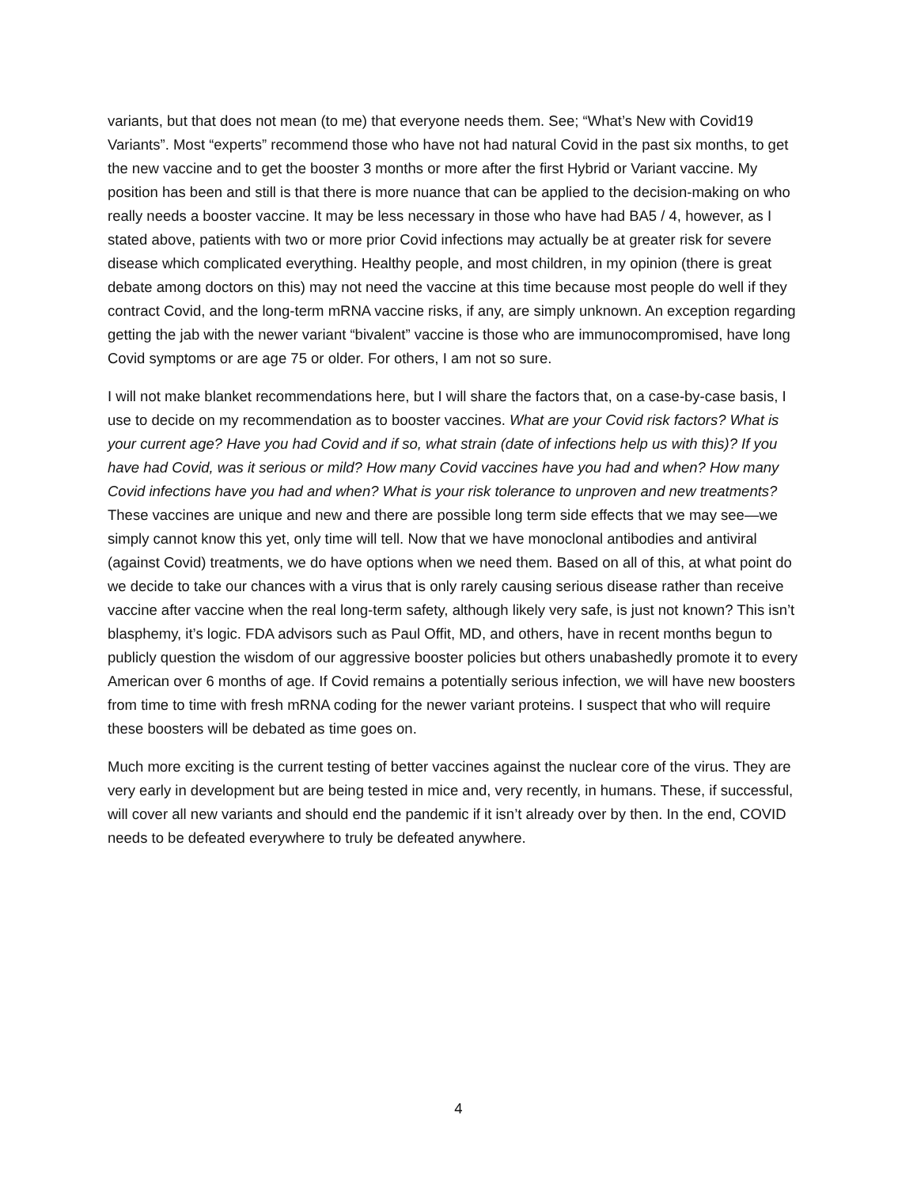variants, but that does not mean (to me) that everyone needs them. See; “What’s New with Covid19 Variants”. Most “experts” recommend those who have not had natural Covid in the past six months, to get the new vaccine and to get the booster 3 months or more after the first Hybrid or Variant vaccine. My position has been and still is that there is more nuance that can be applied to the decision-making on who really needs a booster vaccine. It may be less necessary in those who have had BA5 / 4, however, as I stated above, patients with two or more prior Covid infections may actually be at greater risk for severe disease which complicated everything. Healthy people, and most children, in my opinion (there is great debate among doctors on this) may not need the vaccine at this time because most people do well if they contract Covid, and the long-term mRNA vaccine risks, if any, are simply unknown. An exception regarding getting the jab with the newer variant “bivalent” vaccine is those who are immunocompromised, have long Covid symptoms or are age 75 or older. For others, I am not so sure.
I will not make blanket recommendations here, but I will share the factors that, on a case-by-case basis, I use to decide on my recommendation as to booster vaccines. What are your Covid risk factors? What is your current age? Have you had Covid and if so, what strain (date of infections help us with this)? If you have had Covid, was it serious or mild? How many Covid vaccines have you had and when? How many Covid infections have you had and when? What is your risk tolerance to unproven and new treatments? These vaccines are unique and new and there are possible long term side effects that we may see—we simply cannot know this yet, only time will tell. Now that we have monoclonal antibodies and antiviral (against Covid) treatments, we do have options when we need them. Based on all of this, at what point do we decide to take our chances with a virus that is only rarely causing serious disease rather than receive vaccine after vaccine when the real long-term safety, although likely very safe, is just not known? This isn’t blasphemy, it’s logic. FDA advisors such as Paul Offit, MD, and others, have in recent months begun to publicly question the wisdom of our aggressive booster policies but others unabashedly promote it to every American over 6 months of age. If Covid remains a potentially serious infection, we will have new boosters from time to time with fresh mRNA coding for the newer variant proteins. I suspect that who will require these boosters will be debated as time goes on.
Much more exciting is the current testing of better vaccines against the nuclear core of the virus. They are very early in development but are being tested in mice and, very recently, in humans. These, if successful, will cover all new variants and should end the pandemic if it isn’t already over by then. In the end, COVID needs to be defeated everywhere to truly be defeated anywhere.
4